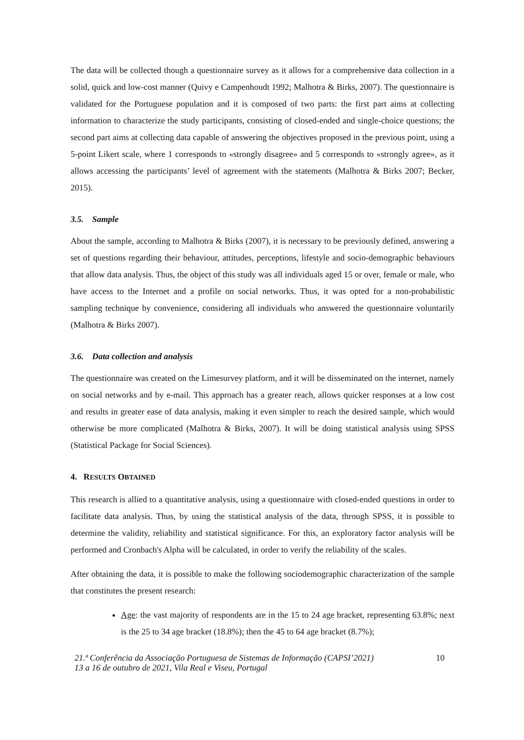The data will be collected though a questionnaire survey as it allows for a comprehensive data collection in a solid, quick and low-cost manner (Quivy e Campenhoudt 1992; Malhotra & Birks, 2007). The questionnaire is validated for the Portuguese population and it is composed of two parts: the first part aims at collecting information to characterize the study participants, consisting of closed-ended and single-choice questions; the second part aims at collecting data capable of answering the objectives proposed in the previous point, using a 5-point Likert scale, where 1 corresponds to «strongly disagree» and 5 corresponds to «strongly agree», as it allows accessing the participants’ level of agreement with the statements (Malhotra & Birks 2007; Becker, 2015).
3.5. Sample
About the sample, according to Malhotra & Birks (2007), it is necessary to be previously defined, answering a set of questions regarding their behaviour, attitudes, perceptions, lifestyle and socio-demographic behaviours that allow data analysis. Thus, the object of this study was all individuals aged 15 or over, female or male, who have access to the Internet and a profile on social networks. Thus, it was opted for a non-probabilistic sampling technique by convenience, considering all individuals who answered the questionnaire voluntarily (Malhotra & Birks 2007).
3.6. Data collection and analysis
The questionnaire was created on the Limesurvey platform, and it will be disseminated on the internet, namely on social networks and by e-mail. This approach has a greater reach, allows quicker responses at a low cost and results in greater ease of data analysis, making it even simpler to reach the desired sample, which would otherwise be more complicated (Malhotra & Birks, 2007). It will be doing statistical analysis using SPSS (Statistical Package for Social Sciences).
4. RESULTS OBTAINED
This research is allied to a quantitative analysis, using a questionnaire with closed-ended questions in order to facilitate data analysis. Thus, by using the statistical analysis of the data, through SPSS, it is possible to determine the validity, reliability and statistical significance. For this, an exploratory factor analysis will be performed and Cronbach's Alpha will be calculated, in order to verify the reliability of the scales.
After obtaining the data, it is possible to make the following sociodemographic characterization of the sample that constitutes the present research:
Age: the vast majority of respondents are in the 15 to 24 age bracket, representing 63.8%; next is the 25 to 34 age bracket (18.8%); then the 45 to 64 age bracket (8.7%);
21.ª Conferência da Associação Portuguesa de Sistemas de Informação (CAPSI’2021)
13 a 16 de outubro de 2021, Vila Real e Viseu, Portugal 10